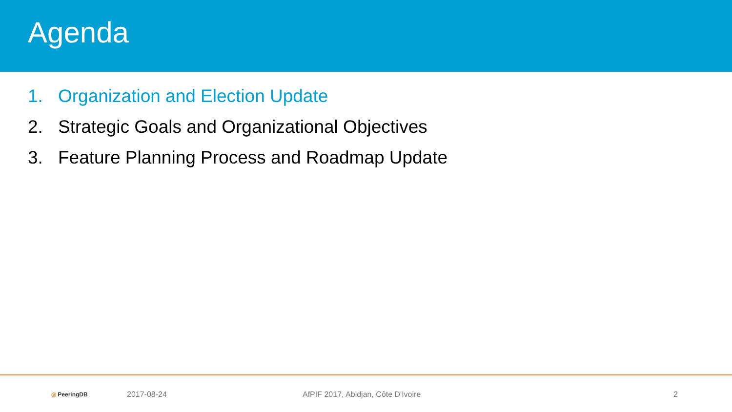Agenda
1. Organization and Election Update
2. Strategic Goals and Organizational Objectives
3. Feature Planning Process and Roadmap Update
◎ PeeringDB
2017-08-24 AfPIF 2017, Abidjan, Côte D'Ivoire 2